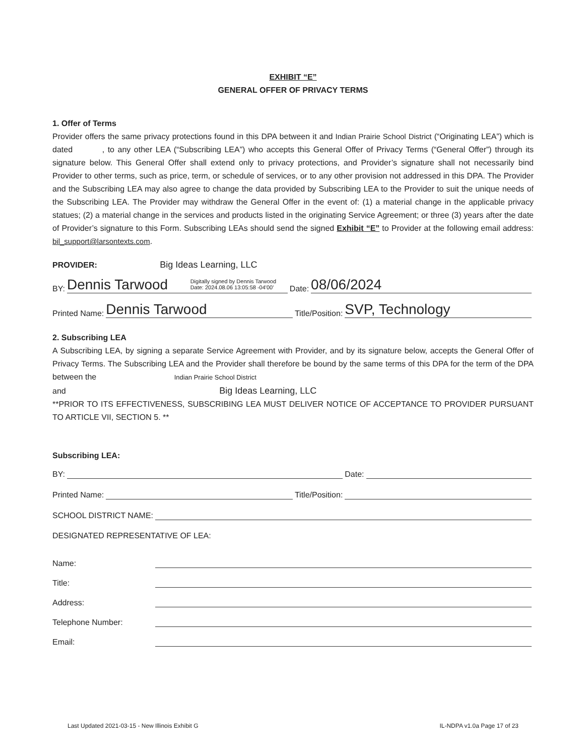EXHIBIT “E”
GENERAL OFFER OF PRIVACY TERMS
1. Offer of Terms
Provider offers the same privacy protections found in this DPA between it and Indian Prairie School District (“Originating LEA”) which is dated , to any other LEA (“Subscribing LEA”) who accepts this General Offer of Privacy Terms (“General Offer”) through its signature below. This General Offer shall extend only to privacy protections, and Provider’s signature shall not necessarily bind Provider to other terms, such as price, term, or schedule of services, or to any other provision not addressed in this DPA. The Provider and the Subscribing LEA may also agree to change the data provided by Subscribing LEA to the Provider to suit the unique needs of the Subscribing LEA. The Provider may withdraw the General Offer in the event of: (1) a material change in the applicable privacy statues; (2) a material change in the services and products listed in the originating Service Agreement; or three (3) years after the date of Provider’s signature to this Form. Subscribing LEAs should send the signed Exhibit “E” to Provider at the following email address: bil_support@larsontexts.com.
PROVIDER: Big Ideas Learning, LLC
BY:
Dennis Tarwood Digitally signed by Dennis Tarwood
Date: 2024.08.06 13:05:58 -04'00'
Date:
08/06/2024
Printed Name:
Dennis Tarwood
Title/Position:
SVP, Technology
2. Subscribing LEA
A Subscribing LEA, by signing a separate Service Agreement with Provider, and by its signature below, accepts the General Offer of Privacy Terms. The Subscribing LEA and the Provider shall therefore be bound by the same terms of this DPA for the term of the DPA between the Indian Prairie School District
and Big Ideas Learning, LLC
**PRIOR TO ITS EFFECTIVENESS, SUBSCRIBING LEA MUST DELIVER NOTICE OF ACCEPTANCE TO PROVIDER PURSUANT TO ARTICLE VII, SECTION 5. **
Subscribing LEA:
BY:
Date:
Printed Name:
Title/Position:
SCHOOL DISTRICT NAME:
DESIGNATED REPRESENTATIVE OF LEA:
Name:
Title:
Address:
Telephone Number:
Email:
Last Updated 2021-03-15 - New Illinois Exhibit G IL-NDPA v1.0a Page 17 of 23